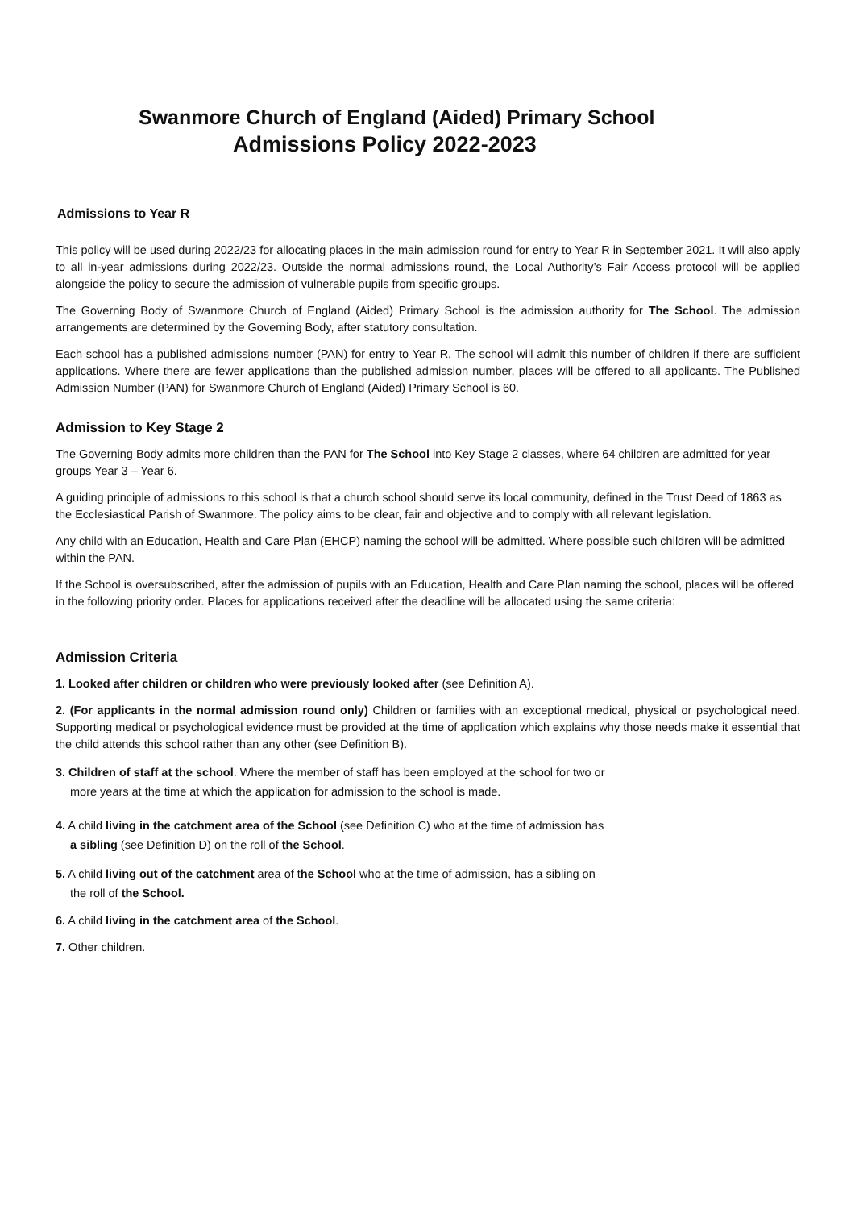Swanmore Church of England (Aided) Primary School
Admissions Policy 2022-2023
Admissions to Year R
This policy will be used during 2022/23 for allocating places in the main admission round for entry to Year R in September 2021. It will also apply to all in-year admissions during 2022/23. Outside the normal admissions round, the Local Authority’s Fair Access protocol will be applied alongside the policy to secure the admission of vulnerable pupils from specific groups.
The Governing Body of Swanmore Church of England (Aided) Primary School is the admission authority for The School. The admission arrangements are determined by the Governing Body, after statutory consultation.
Each school has a published admissions number (PAN) for entry to Year R. The school will admit this number of children if there are sufficient applications. Where there are fewer applications than the published admission number, places will be offered to all applicants. The Published Admission Number (PAN) for Swanmore Church of England (Aided) Primary School is 60.
Admission to Key Stage 2
The Governing Body admits more children than the PAN for The School into Key Stage 2 classes, where 64 children are admitted for year groups Year 3 – Year 6.
A guiding principle of admissions to this school is that a church school should serve its local community, defined in the Trust Deed of 1863 as the Ecclesiastical Parish of Swanmore. The policy aims to be clear, fair and objective and to comply with all relevant legislation.
Any child with an Education, Health and Care Plan (EHCP) naming the school will be admitted. Where possible such children will be admitted within the PAN.
If the School is oversubscribed, after the admission of pupils with an Education, Health and Care Plan naming the school, places will be offered in the following priority order. Places for applications received after the deadline will be allocated using the same criteria:
Admission Criteria
1. Looked after children or children who were previously looked after (see Definition A).
2. (For applicants in the normal admission round only) Children or families with an exceptional medical, physical or psychological need. Supporting medical or psychological evidence must be provided at the time of application which explains why those needs make it essential that the child attends this school rather than any other (see Definition B).
3. Children of staff at the school. Where the member of staff has been employed at the school for two or
more years at the time at which the application for admission to the school is made.
4. A child living in the catchment area of the School (see Definition C) who at the time of admission has
a sibling (see Definition D) on the roll of the School.
5. A child living out of the catchment area of the School who at the time of admission, has a sibling on
the roll of the School.
6. A child living in the catchment area of the School.
7. Other children.